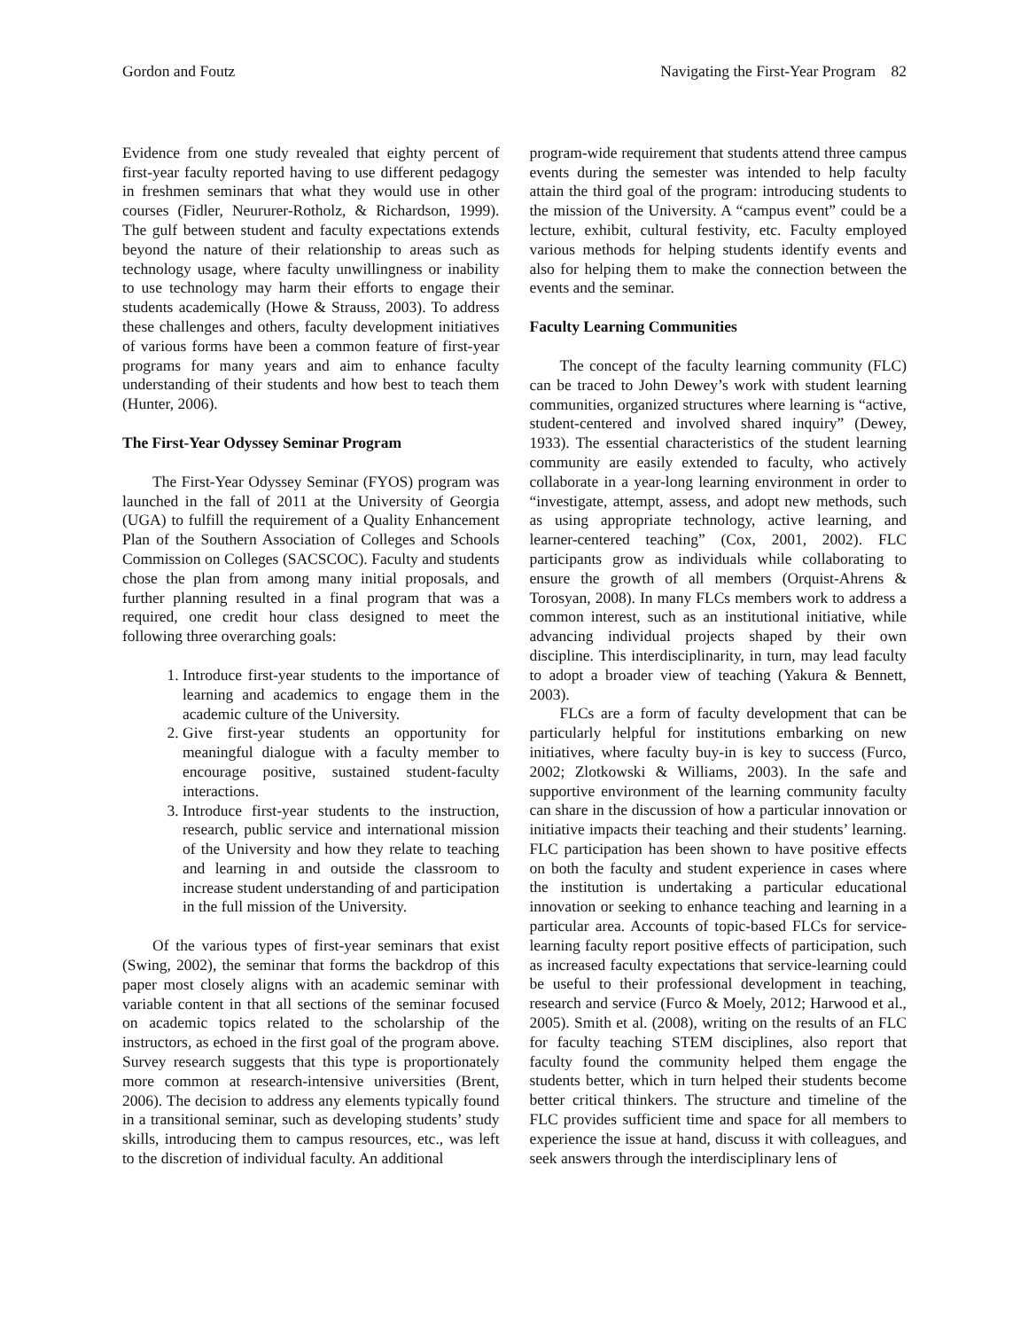Gordon and Foutz Navigating the First-Year Program 82
Evidence from one study revealed that eighty percent of first-year faculty reported having to use different pedagogy in freshmen seminars that what they would use in other courses (Fidler, Neururer-Rotholz, & Richardson, 1999). The gulf between student and faculty expectations extends beyond the nature of their relationship to areas such as technology usage, where faculty unwillingness or inability to use technology may harm their efforts to engage their students academically (Howe & Strauss, 2003). To address these challenges and others, faculty development initiatives of various forms have been a common feature of first-year programs for many years and aim to enhance faculty understanding of their students and how best to teach them (Hunter, 2006).
The First-Year Odyssey Seminar Program
The First-Year Odyssey Seminar (FYOS) program was launched in the fall of 2011 at the University of Georgia (UGA) to fulfill the requirement of a Quality Enhancement Plan of the Southern Association of Colleges and Schools Commission on Colleges (SACSCOC). Faculty and students chose the plan from among many initial proposals, and further planning resulted in a final program that was a required, one credit hour class designed to meet the following three overarching goals:
1. Introduce first-year students to the importance of learning and academics to engage them in the academic culture of the University.
2. Give first-year students an opportunity for meaningful dialogue with a faculty member to encourage positive, sustained student-faculty interactions.
3. Introduce first-year students to the instruction, research, public service and international mission of the University and how they relate to teaching and learning in and outside the classroom to increase student understanding of and participation in the full mission of the University.
Of the various types of first-year seminars that exist (Swing, 2002), the seminar that forms the backdrop of this paper most closely aligns with an academic seminar with variable content in that all sections of the seminar focused on academic topics related to the scholarship of the instructors, as echoed in the first goal of the program above. Survey research suggests that this type is proportionately more common at research-intensive universities (Brent, 2006). The decision to address any elements typically found in a transitional seminar, such as developing students’ study skills, introducing them to campus resources, etc., was left to the discretion of individual faculty. An additional
program-wide requirement that students attend three campus events during the semester was intended to help faculty attain the third goal of the program: introducing students to the mission of the University. A “campus event” could be a lecture, exhibit, cultural festivity, etc. Faculty employed various methods for helping students identify events and also for helping them to make the connection between the events and the seminar.
Faculty Learning Communities
The concept of the faculty learning community (FLC) can be traced to John Dewey’s work with student learning communities, organized structures where learning is “active, student-centered and involved shared inquiry” (Dewey, 1933). The essential characteristics of the student learning community are easily extended to faculty, who actively collaborate in a year-long learning environment in order to “investigate, attempt, assess, and adopt new methods, such as using appropriate technology, active learning, and learner-centered teaching” (Cox, 2001, 2002). FLC participants grow as individuals while collaborating to ensure the growth of all members (Orquist-Ahrens & Torosyan, 2008). In many FLCs members work to address a common interest, such as an institutional initiative, while advancing individual projects shaped by their own discipline. This interdisciplinarity, in turn, may lead faculty to adopt a broader view of teaching (Yakura & Bennett, 2003).
FLCs are a form of faculty development that can be particularly helpful for institutions embarking on new initiatives, where faculty buy-in is key to success (Furco, 2002; Zlotkowski & Williams, 2003). In the safe and supportive environment of the learning community faculty can share in the discussion of how a particular innovation or initiative impacts their teaching and their students’ learning. FLC participation has been shown to have positive effects on both the faculty and student experience in cases where the institution is undertaking a particular educational innovation or seeking to enhance teaching and learning in a particular area. Accounts of topic-based FLCs for service-learning faculty report positive effects of participation, such as increased faculty expectations that service-learning could be useful to their professional development in teaching, research and service (Furco & Moely, 2012; Harwood et al., 2005). Smith et al. (2008), writing on the results of an FLC for faculty teaching STEM disciplines, also report that faculty found the community helped them engage the students better, which in turn helped their students become better critical thinkers. The structure and timeline of the FLC provides sufficient time and space for all members to experience the issue at hand, discuss it with colleagues, and seek answers through the interdisciplinary lens of